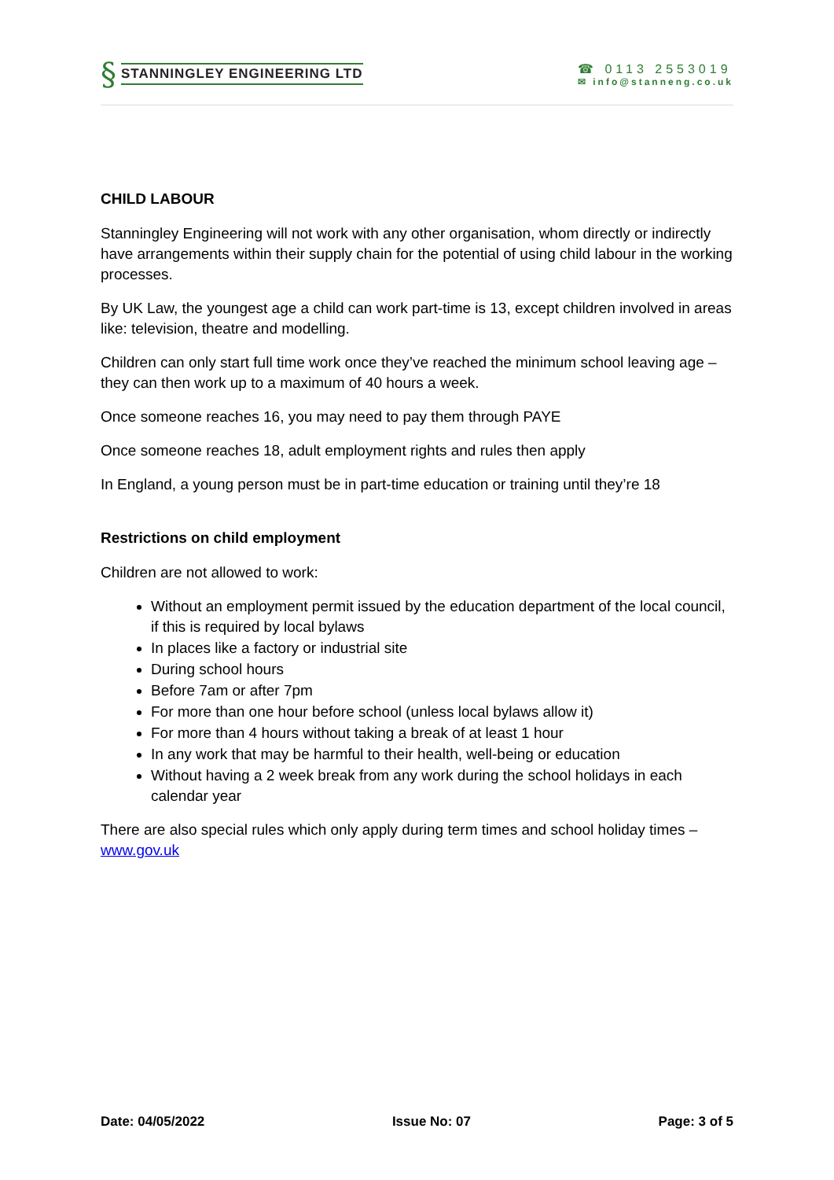§ STANNINGLEY ENGINEERING LTD
☎ 0113 2553019
✉ info@stanneng.co.uk
CHILD LABOUR
Stanningley Engineering will not work with any other organisation, whom directly or indirectly have arrangements within their supply chain for the potential of using child labour in the working processes.
By UK Law, the youngest age a child can work part-time is 13, except children involved in areas like: television, theatre and modelling.
Children can only start full time work once they’ve reached the minimum school leaving age – they can then work up to a maximum of 40 hours a week.
Once someone reaches 16, you may need to pay them through PAYE
Once someone reaches 18, adult employment rights and rules then apply
In England, a young person must be in part-time education or training until they’re 18
Restrictions on child employment
Children are not allowed to work:
Without an employment permit issued by the education department of the local council, if this is required by local bylaws
In places like a factory or industrial site
During school hours
Before 7am or after 7pm
For more than one hour before school (unless local bylaws allow it)
For more than 4 hours without taking a break of at least 1 hour
In any work that may be harmful to their health, well-being or education
Without having a 2 week break from any work during the school holidays in each calendar year
There are also special rules which only apply during term times and school holiday times – www.gov.uk
Date: 04/05/2022 Issue No: 07 Page: 3 of 5